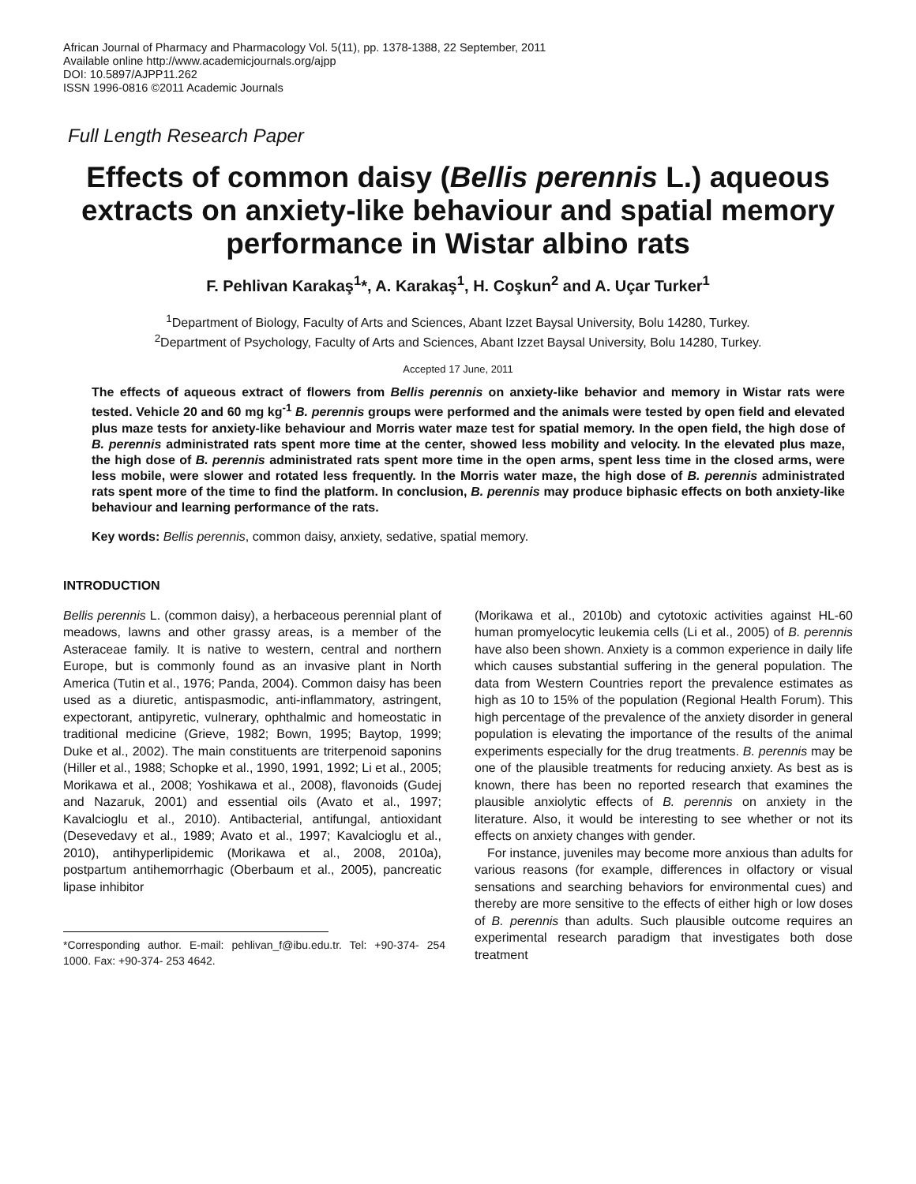African Journal of Pharmacy and Pharmacology Vol. 5(11), pp. 1378-1388, 22 September, 2011
Available online http://www.academicjournals.org/ajpp
DOI: 10.5897/AJPP11.262
ISSN 1996-0816 ©2011 Academic Journals
Full Length Research Paper
Effects of common daisy (Bellis perennis L.) aqueous extracts on anxiety-like behaviour and spatial memory performance in Wistar albino rats
F. Pehlivan Karakaş<sup>1</sup>*, A. Karakaş<sup>1</sup>, H. Coşkun<sup>2</sup> and A. Uçar Turker<sup>1</sup>
<sup>1</sup> Department of Biology, Faculty of Arts and Sciences, Abant Izzet Baysal University, Bolu 14280, Turkey.
<sup>2</sup> Department of Psychology, Faculty of Arts and Sciences, Abant Izzet Baysal University, Bolu 14280, Turkey.
Accepted 17 June, 2011
The effects of aqueous extract of flowers from Bellis perennis on anxiety-like behavior and memory in Wistar rats were tested. Vehicle 20 and 60 mg kg<sup>-1</sup> B. perennis groups were performed and the animals were tested by open field and elevated plus maze tests for anxiety-like behaviour and Morris water maze test for spatial memory. In the open field, the high dose of B. perennis administrated rats spent more time at the center, showed less mobility and velocity. In the elevated plus maze, the high dose of B. perennis administrated rats spent more time in the open arms, spent less time in the closed arms, were less mobile, were slower and rotated less frequently. In the Morris water maze, the high dose of B. perennis administrated rats spent more of the time to find the platform. In conclusion, B. perennis may produce biphasic effects on both anxiety-like behaviour and learning performance of the rats.
Key words: Bellis perennis, common daisy, anxiety, sedative, spatial memory.
INTRODUCTION
Bellis perennis L. (common daisy), a herbaceous perennial plant of meadows, lawns and other grassy areas, is a member of the Asteraceae family. It is native to western, central and northern Europe, but is commonly found as an invasive plant in North America (Tutin et al., 1976; Panda, 2004). Common daisy has been used as a diuretic, antispasmodic, anti-inflammatory, astringent, expectorant, antipyretic, vulnerary, ophthalmic and homeostatic in traditional medicine (Grieve, 1982; Bown, 1995; Baytop, 1999; Duke et al., 2002). The main constituents are triterpenoid saponins (Hiller et al., 1988; Schopke et al., 1990, 1991, 1992; Li et al., 2005; Morikawa et al., 2008; Yoshikawa et al., 2008), flavonoids (Gudej and Nazaruk, 2001) and essential oils (Avato et al., 1997; Kavalcioglu et al., 2010). Antibacterial, antifungal, antioxidant (Desevedavy et al., 1989; Avato et al., 1997; Kavalcioglu et al., 2010), antihyperlipidemic (Morikawa et al., 2008, 2010a), postpartum antihemorrhagic (Oberbaum et al., 2005), pancreatic lipase inhibitor
*Corresponding author. E-mail: pehlivan_f@ibu.edu.tr. Tel: +90-374- 254 1000. Fax: +90-374- 253 4642.
(Morikawa et al., 2010b) and cytotoxic activities against HL-60 human promyelocytic leukemia cells (Li et al., 2005) of B. perennis have also been shown. Anxiety is a common experience in daily life which causes substantial suffering in the general population. The data from Western Countries report the prevalence estimates as high as 10 to 15% of the population (Regional Health Forum). This high percentage of the prevalence of the anxiety disorder in general population is elevating the importance of the results of the animal experiments especially for the drug treatments. B. perennis may be one of the plausible treatments for reducing anxiety. As best as is known, there has been no reported research that examines the plausible anxiolytic effects of B. perennis on anxiety in the literature. Also, it would be interesting to see whether or not its effects on anxiety changes with gender.
For instance, juveniles may become more anxious than adults for various reasons (for example, differences in olfactory or visual sensations and searching behaviors for environmental cues) and thereby are more sensitive to the effects of either high or low doses of B. perennis than adults. Such plausible outcome requires an experimental research paradigm that investigates both dose treatment